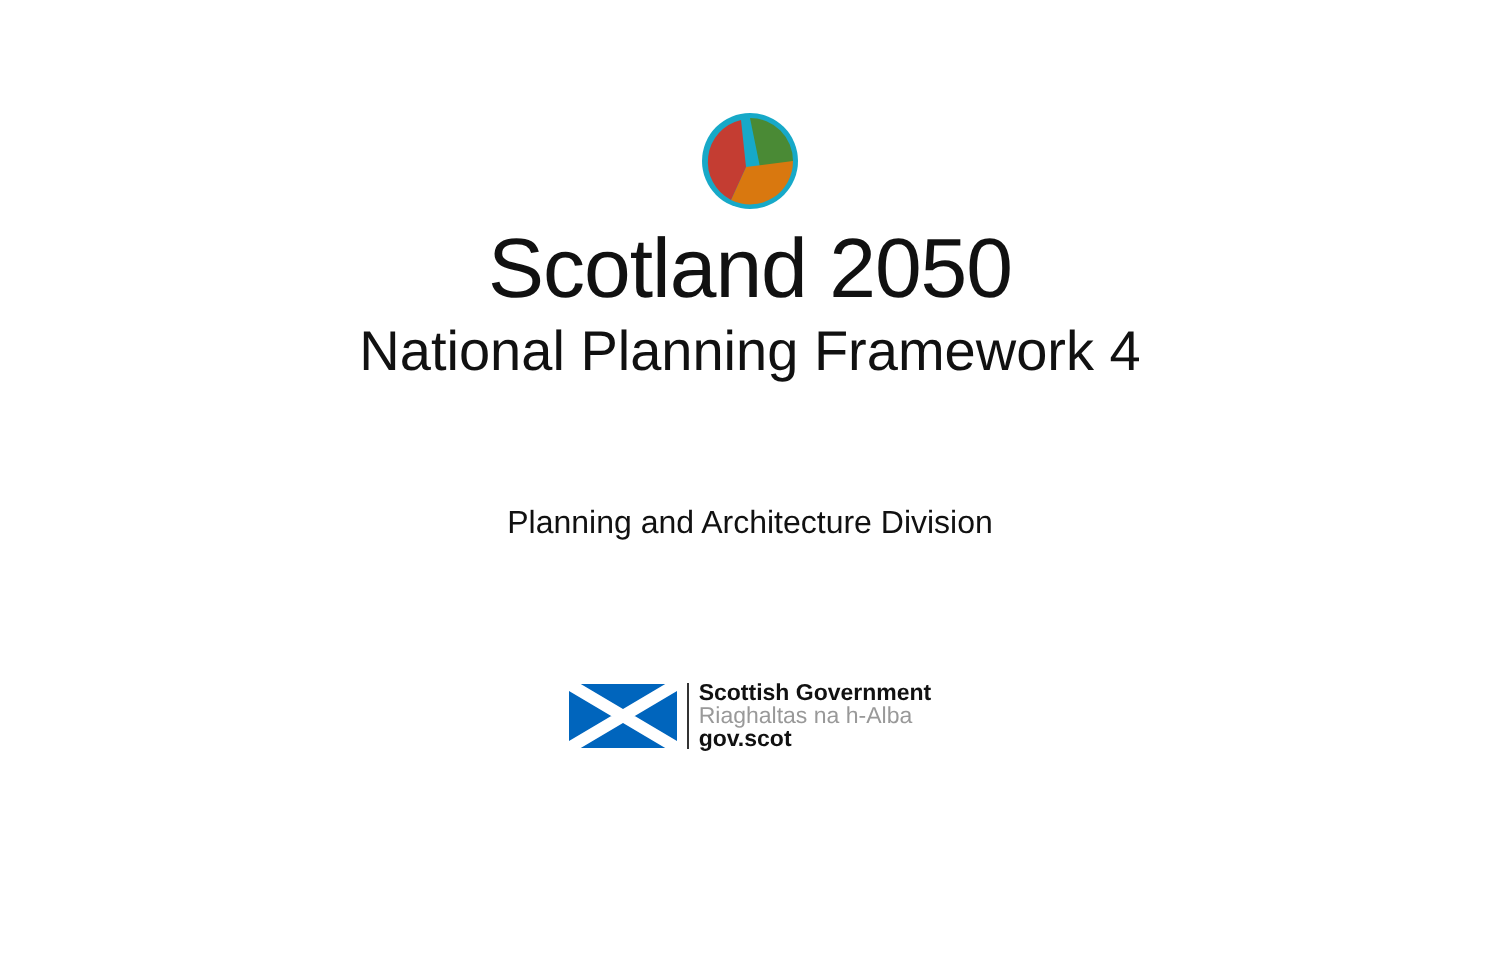Scotland 2050
National Planning Framework 4
Planning and Architecture Division
Scottish Government
Riaghaltas na h-Alba
gov.scot